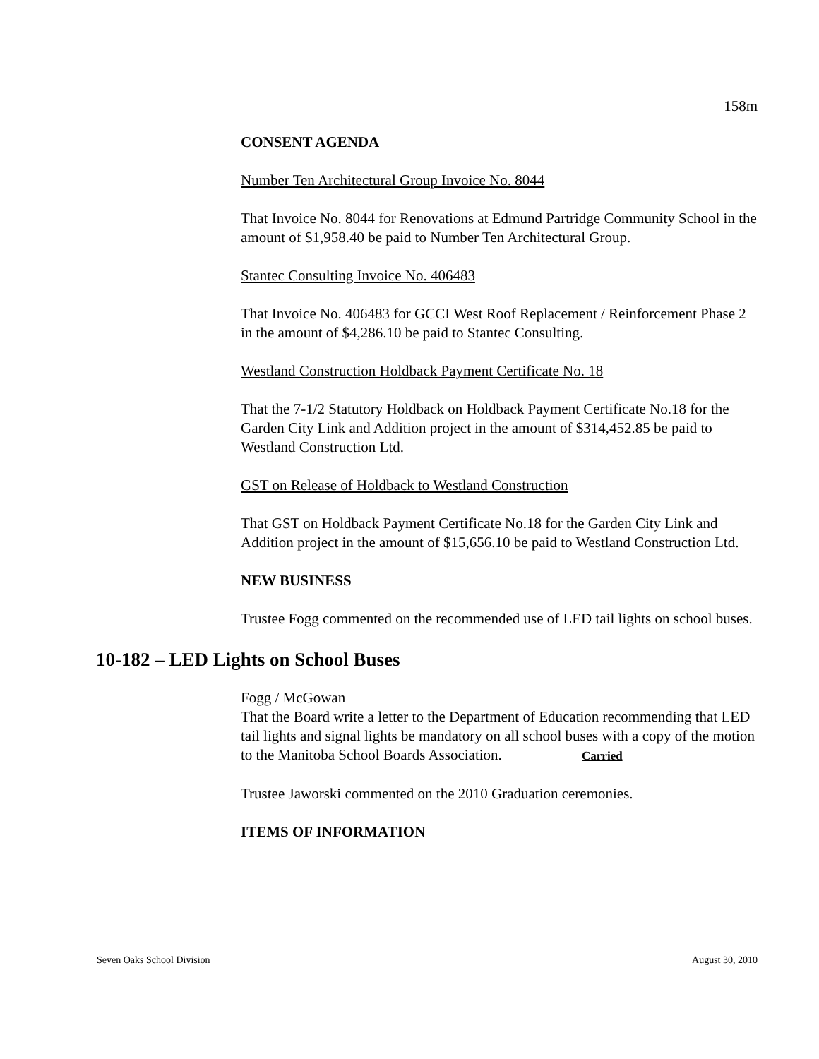158m
CONSENT AGENDA
Number Ten Architectural Group Invoice No. 8044
That Invoice No. 8044 for Renovations at Edmund Partridge Community School in the amount of $1,958.40 be paid to Number Ten Architectural Group.
Stantec Consulting Invoice No. 406483
That Invoice No. 406483 for GCCI West Roof Replacement / Reinforcement Phase 2 in the amount of $4,286.10 be paid to Stantec Consulting.
Westland Construction Holdback Payment Certificate No. 18
That the 7-1/2 Statutory Holdback on Holdback Payment Certificate No.18 for the Garden City Link and Addition project in the amount of $314,452.85 be paid to Westland Construction Ltd.
GST on Release of Holdback to Westland Construction
That GST on Holdback Payment Certificate No.18 for the Garden City Link and Addition project in the amount of $15,656.10 be paid to Westland Construction Ltd.
NEW BUSINESS
Trustee Fogg commented on the recommended use of LED tail lights on school buses.
10-182 – LED Lights on School Buses
Fogg / McGowan
That the Board write a letter to the Department of Education recommending that LED tail lights and signal lights be mandatory on all school buses with a copy of the motion to the Manitoba School Boards Association. Carried
Trustee Jaworski commented on the 2010 Graduation ceremonies.
ITEMS OF INFORMATION
Seven Oaks School Division August 30, 2010